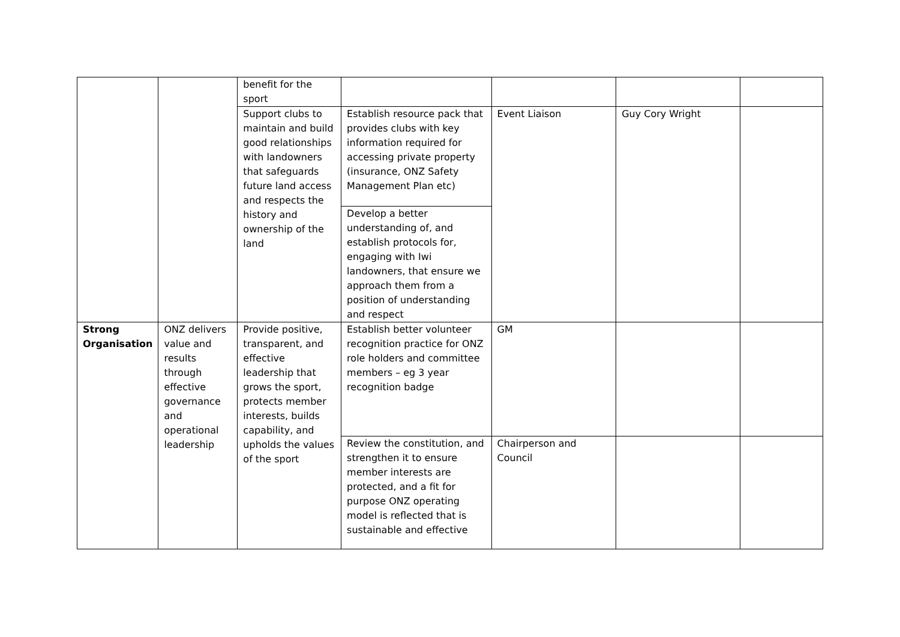| | | benefit for the sport | | | | |
| | | Support clubs to maintain and build good relationships with landowners that safeguards future land access and respects the history and ownership of the land | Establish resource pack that provides clubs with key information required for accessing private property (insurance, ONZ Safety Management Plan etc) | Event Liaison | Guy Cory Wright | |
| | | | Develop a better understanding of, and establish protocols for, engaging with Iwi landowners, that ensure we approach them from a position of understanding and respect | | | |
| Strong Organisation | ONZ delivers value and results through effective governance and operational leadership | Provide positive, transparent, and effective leadership that grows the sport, protects member interests, builds capability, and upholds the values of the sport | Establish better volunteer recognition practice for ONZ role holders and committee members – eg 3 year recognition badge | GM | | |
| | | | Review the constitution, and strengthen it to ensure member interests are protected, and a fit for purpose ONZ operating model is reflected that is sustainable and effective | Chairperson and Council | | |